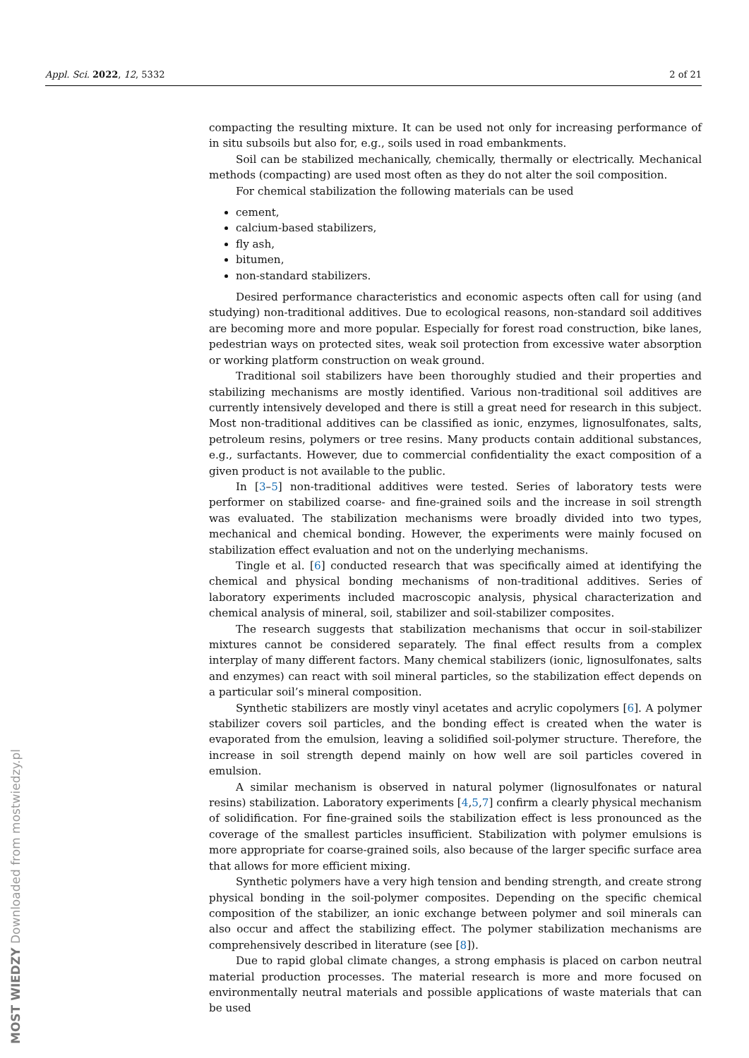Appl. Sci. 2022, 12, 5332 2 of 21
compacting the resulting mixture. It can be used not only for increasing performance of in situ subsoils but also for, e.g., soils used in road embankments.
Soil can be stabilized mechanically, chemically, thermally or electrically. Mechanical methods (compacting) are used most often as they do not alter the soil composition.
For chemical stabilization the following materials can be used
cement,
calcium-based stabilizers,
fly ash,
bitumen,
non-standard stabilizers.
Desired performance characteristics and economic aspects often call for using (and studying) non-traditional additives. Due to ecological reasons, non-standard soil additives are becoming more and more popular. Especially for forest road construction, bike lanes, pedestrian ways on protected sites, weak soil protection from excessive water absorption or working platform construction on weak ground.
Traditional soil stabilizers have been thoroughly studied and their properties and stabilizing mechanisms are mostly identified. Various non-traditional soil additives are currently intensively developed and there is still a great need for research in this subject. Most non-traditional additives can be classified as ionic, enzymes, lignosulfonates, salts, petroleum resins, polymers or tree resins. Many products contain additional substances, e.g., surfactants. However, due to commercial confidentiality the exact composition of a given product is not available to the public.
In [3–5] non-traditional additives were tested. Series of laboratory tests were performer on stabilized coarse- and fine-grained soils and the increase in soil strength was evaluated. The stabilization mechanisms were broadly divided into two types, mechanical and chemical bonding. However, the experiments were mainly focused on stabilization effect evaluation and not on the underlying mechanisms.
Tingle et al. [6] conducted research that was specifically aimed at identifying the chemical and physical bonding mechanisms of non-traditional additives. Series of laboratory experiments included macroscopic analysis, physical characterization and chemical analysis of mineral, soil, stabilizer and soil-stabilizer composites.
The research suggests that stabilization mechanisms that occur in soil-stabilizer mixtures cannot be considered separately. The final effect results from a complex interplay of many different factors. Many chemical stabilizers (ionic, lignosulfonates, salts and enzymes) can react with soil mineral particles, so the stabilization effect depends on a particular soil’s mineral composition.
Synthetic stabilizers are mostly vinyl acetates and acrylic copolymers [6]. A polymer stabilizer covers soil particles, and the bonding effect is created when the water is evaporated from the emulsion, leaving a solidified soil-polymer structure. Therefore, the increase in soil strength depend mainly on how well are soil particles covered in emulsion.
A similar mechanism is observed in natural polymer (lignosulfonates or natural resins) stabilization. Laboratory experiments [4,5,7] confirm a clearly physical mechanism of solidification. For fine-grained soils the stabilization effect is less pronounced as the coverage of the smallest particles insufficient. Stabilization with polymer emulsions is more appropriate for coarse-grained soils, also because of the larger specific surface area that allows for more efficient mixing.
Synthetic polymers have a very high tension and bending strength, and create strong physical bonding in the soil-polymer composites. Depending on the specific chemical composition of the stabilizer, an ionic exchange between polymer and soil minerals can also occur and affect the stabilizing effect. The polymer stabilization mechanisms are comprehensively described in literature (see [8]).
Due to rapid global climate changes, a strong emphasis is placed on carbon neutral material production processes. The material research is more and more focused on environmentally neutral materials and possible applications of waste materials that can be used
MOST WIEDZY Downloaded from mostwiedzy.pl